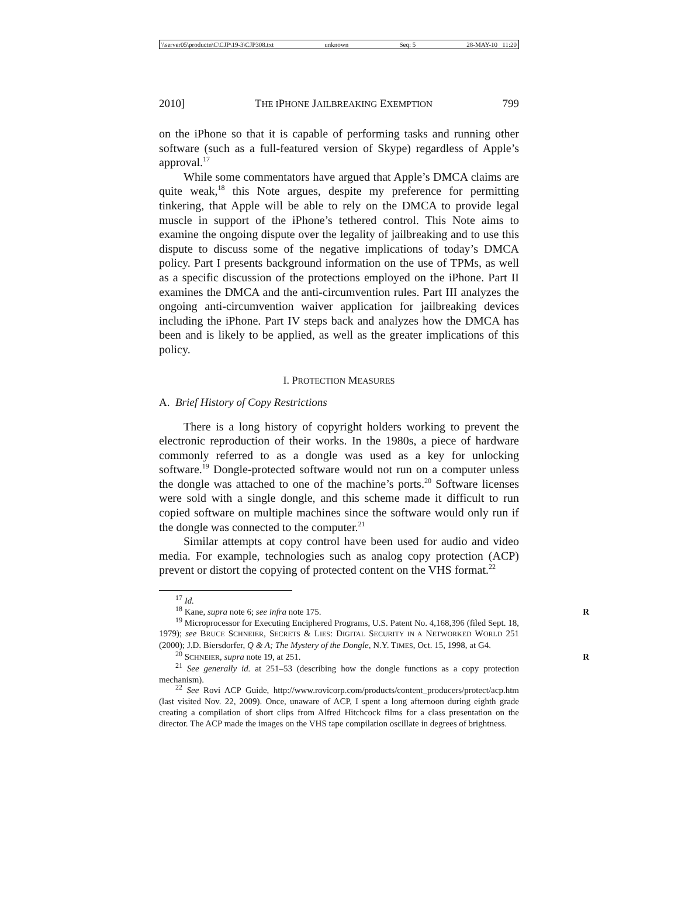\\server05\productn\C\CJP\19-3\CJP308.txt unknown Seq: 5 28-MAY-10 11:20
2010] THE IPHONE JAILBREAKING EXEMPTION 799
on the iPhone so that it is capable of performing tasks and running other software (such as a full-featured version of Skype) regardless of Apple’s approval.<sup>17</sup>
While some commentators have argued that Apple’s DMCA claims are quite weak,<sup>18</sup> this Note argues, despite my preference for permitting tinkering, that Apple will be able to rely on the DMCA to provide legal muscle in support of the iPhone’s tethered control. This Note aims to examine the ongoing dispute over the legality of jailbreaking and to use this dispute to discuss some of the negative implications of today’s DMCA policy. Part I presents background information on the use of TPMs, as well as a specific discussion of the protections employed on the iPhone. Part II examines the DMCA and the anti-circumvention rules. Part III analyzes the ongoing anti-circumvention waiver application for jailbreaking devices including the iPhone. Part IV steps back and analyzes how the DMCA has been and is likely to be applied, as well as the greater implications of this policy.
I. PROTECTION MEASURES
A. Brief History of Copy Restrictions
There is a long history of copyright holders working to prevent the electronic reproduction of their works. In the 1980s, a piece of hardware commonly referred to as a dongle was used as a key for unlocking software.<sup>19</sup> Dongle-protected software would not run on a computer unless the dongle was attached to one of the machine’s ports.<sup>20</sup> Software licenses were sold with a single dongle, and this scheme made it difficult to run copied software on multiple machines since the software would only run if the dongle was connected to the computer.<sup>21</sup>
Similar attempts at copy control have been used for audio and video media. For example, technologies such as analog copy protection (ACP) prevent or distort the copying of protected content on the VHS format.<sup>22</sup>
<sup>17</sup> Id.
<sup>18</sup> Kane, supra note 6; see infra note 175. R
<sup>19</sup> Microprocessor for Executing Enciphered Programs, U.S. Patent No. 4,168,396 (filed Sept. 18, 1979); see BRUCE SCHNEIER, SECRETS & LIES: DIGITAL SECURITY IN A NETWORKED WORLD 251 (2000); J.D. Biersdorfer, Q & A; The Mystery of the Dongle, N.Y. TIMES, Oct. 15, 1998, at G4.
<sup>20</sup> SCHNEIER, supra note 19, at 251. R
<sup>21</sup> See generally id. at 251–53 (describing how the dongle functions as a copy protection mechanism).
<sup>22</sup> See Rovi ACP Guide, http://www.rovicorp.com/products/content_producers/protect/acp.htm (last visited Nov. 22, 2009). Once, unaware of ACP, I spent a long afternoon during eighth grade creating a compilation of short clips from Alfred Hitchcock films for a class presentation on the director. The ACP made the images on the VHS tape compilation oscillate in degrees of brightness.